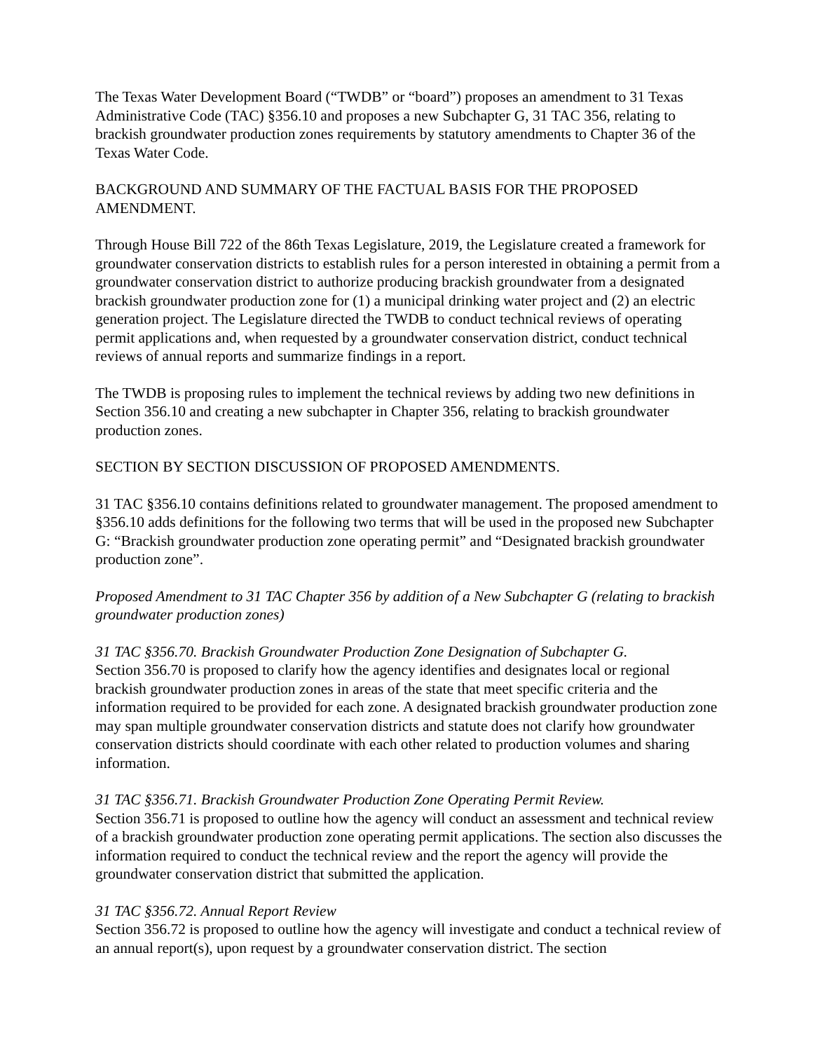The Texas Water Development Board (“TWDB” or “board”) proposes an amendment to 31 Texas Administrative Code (TAC) §356.10 and proposes a new Subchapter G, 31 TAC 356, relating to brackish groundwater production zones requirements by statutory amendments to Chapter 36 of the Texas Water Code.
BACKGROUND AND SUMMARY OF THE FACTUAL BASIS FOR THE PROPOSED AMENDMENT.
Through House Bill 722 of the 86th Texas Legislature, 2019, the Legislature created a framework for groundwater conservation districts to establish rules for a person interested in obtaining a permit from a groundwater conservation district to authorize producing brackish groundwater from a designated brackish groundwater production zone for (1) a municipal drinking water project and (2) an electric generation project. The Legislature directed the TWDB to conduct technical reviews of operating permit applications and, when requested by a groundwater conservation district, conduct technical reviews of annual reports and summarize findings in a report.
The TWDB is proposing rules to implement the technical reviews by adding two new definitions in Section 356.10 and creating a new subchapter in Chapter 356, relating to brackish groundwater production zones.
SECTION BY SECTION DISCUSSION OF PROPOSED AMENDMENTS.
31 TAC §356.10 contains definitions related to groundwater management. The proposed amendment to §356.10 adds definitions for the following two terms that will be used in the proposed new Subchapter G: “Brackish groundwater production zone operating permit” and “Designated brackish groundwater production zone”.
Proposed Amendment to 31 TAC Chapter 356 by addition of a New Subchapter G (relating to brackish groundwater production zones)
31 TAC §356.70. Brackish Groundwater Production Zone Designation of Subchapter G.
Section 356.70 is proposed to clarify how the agency identifies and designates local or regional brackish groundwater production zones in areas of the state that meet specific criteria and the information required to be provided for each zone. A designated brackish groundwater production zone may span multiple groundwater conservation districts and statute does not clarify how groundwater conservation districts should coordinate with each other related to production volumes and sharing information.
31 TAC §356.71. Brackish Groundwater Production Zone Operating Permit Review.
Section 356.71 is proposed to outline how the agency will conduct an assessment and technical review of a brackish groundwater production zone operating permit applications. The section also discusses the information required to conduct the technical review and the report the agency will provide the groundwater conservation district that submitted the application.
31 TAC §356.72. Annual Report Review
Section 356.72 is proposed to outline how the agency will investigate and conduct a technical review of an annual report(s), upon request by a groundwater conservation district. The section